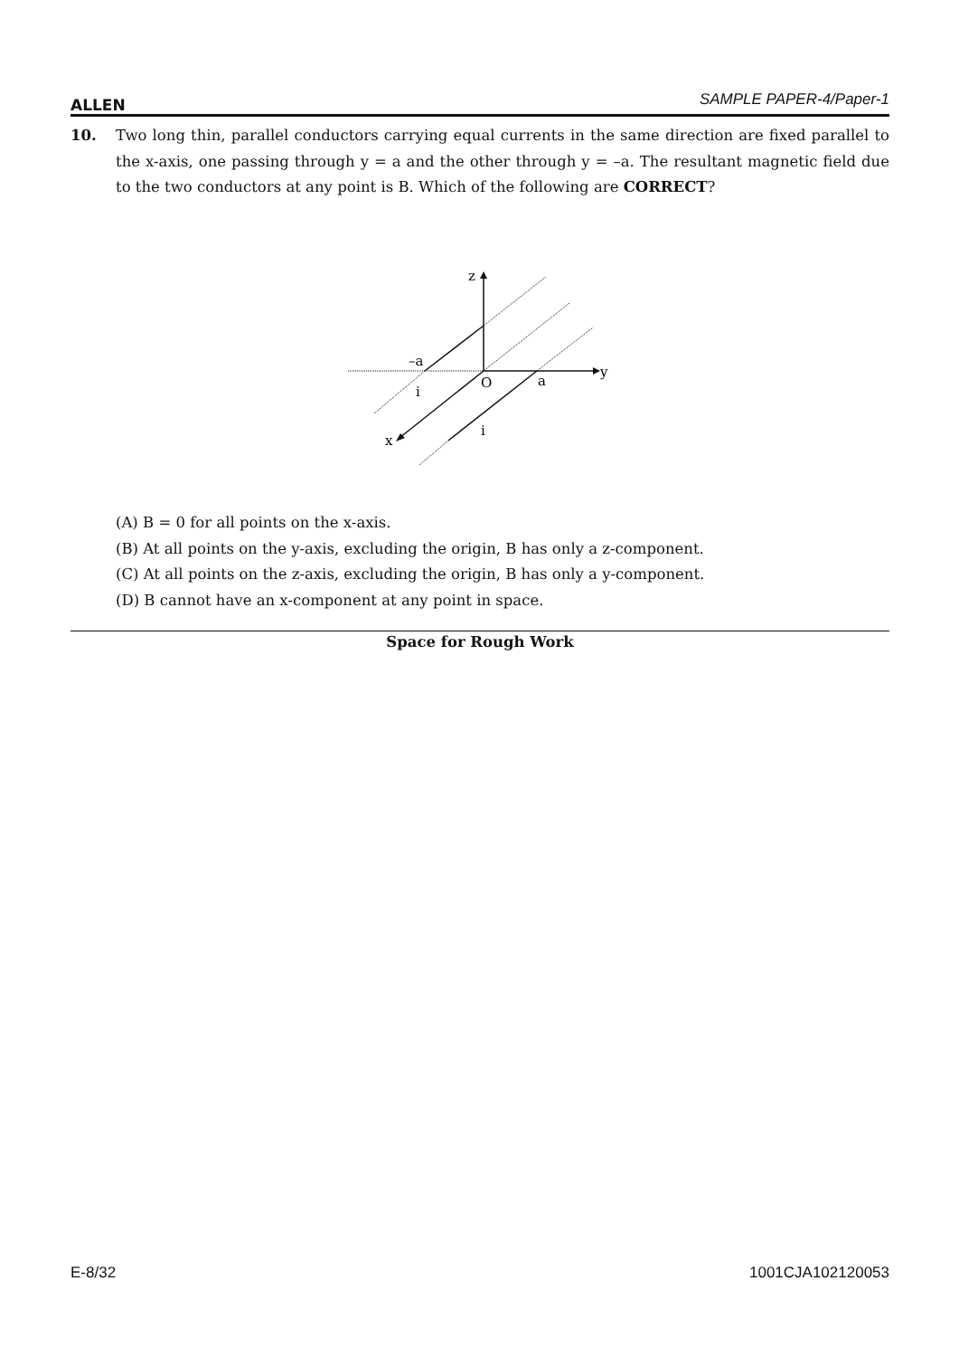ALLEN SAMPLE PAPER-4/Paper-1
10.
Two long thin, parallel conductors carrying equal currents in the same direction are fixed parallel to the x-axis, one passing through y = a and the other through y = –a. The resultant magnetic field due to the two conductors at any point is B. Which of the following are CORRECT?
z
y
x
–a
O
a
i
i
(A) B = 0 for all points on the x-axis.
(B) At all points on the y-axis, excluding the origin, B has only a z-component.
(C) At all points on the z-axis, excluding the origin, B has only a y-component.
(D) B cannot have an x-component at any point in space.
Space for Rough Work
E-8/32 1001CJA102120053